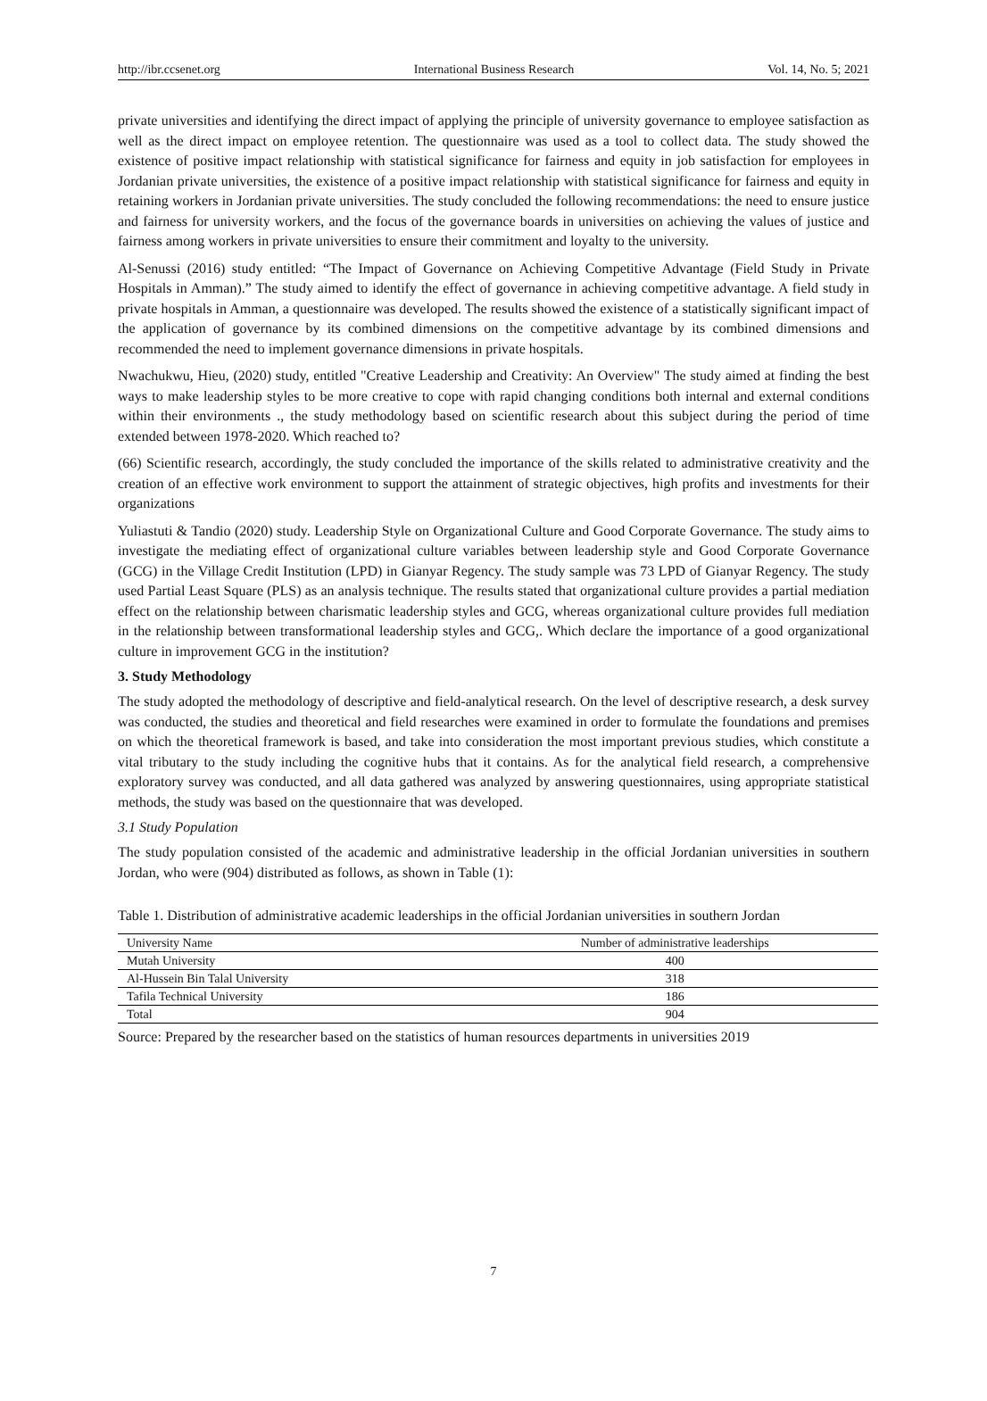http://ibr.ccsenet.org International Business Research Vol. 14, No. 5; 2021
private universities and identifying the direct impact of applying the principle of university governance to employee satisfaction as well as the direct impact on employee retention. The questionnaire was used as a tool to collect data. The study showed the existence of positive impact relationship with statistical significance for fairness and equity in job satisfaction for employees in Jordanian private universities, the existence of a positive impact relationship with statistical significance for fairness and equity in retaining workers in Jordanian private universities. The study concluded the following recommendations: the need to ensure justice and fairness for university workers, and the focus of the governance boards in universities on achieving the values of justice and fairness among workers in private universities to ensure their commitment and loyalty to the university.
Al-Senussi (2016) study entitled: “The Impact of Governance on Achieving Competitive Advantage (Field Study in Private Hospitals in Amman).” The study aimed to identify the effect of governance in achieving competitive advantage. A field study in private hospitals in Amman, a questionnaire was developed. The results showed the existence of a statistically significant impact of the application of governance by its combined dimensions on the competitive advantage by its combined dimensions and recommended the need to implement governance dimensions in private hospitals.
Nwachukwu, Hieu, (2020) study, entitled "Creative Leadership and Creativity: An Overview" The study aimed at finding the best ways to make leadership styles to be more creative to cope with rapid changing conditions both internal and external conditions within their environments ., the study methodology based on scientific research about this subject during the period of time extended between 1978-2020. Which reached to?
(66) Scientific research, accordingly, the study concluded the importance of the skills related to administrative creativity and the creation of an effective work environment to support the attainment of strategic objectives, high profits and investments for their organizations
Yuliastuti & Tandio (2020) study. Leadership Style on Organizational Culture and Good Corporate Governance. The study aims to investigate the mediating effect of organizational culture variables between leadership style and Good Corporate Governance (GCG) in the Village Credit Institution (LPD) in Gianyar Regency. The study sample was 73 LPD of Gianyar Regency. The study used Partial Least Square (PLS) as an analysis technique. The results stated that organizational culture provides a partial mediation effect on the relationship between charismatic leadership styles and GCG, whereas organizational culture provides full mediation in the relationship between transformational leadership styles and GCG,. Which declare the importance of a good organizational culture in improvement GCG in the institution?
3. Study Methodology
The study adopted the methodology of descriptive and field-analytical research. On the level of descriptive research, a desk survey was conducted, the studies and theoretical and field researches were examined in order to formulate the foundations and premises on which the theoretical framework is based, and take into consideration the most important previous studies, which constitute a vital tributary to the study including the cognitive hubs that it contains. As for the analytical field research, a comprehensive exploratory survey was conducted, and all data gathered was analyzed by answering questionnaires, using appropriate statistical methods, the study was based on the questionnaire that was developed.
3.1 Study Population
The study population consisted of the academic and administrative leadership in the official Jordanian universities in southern Jordan, who were (904) distributed as follows, as shown in Table (1):
Table 1. Distribution of administrative academic leaderships in the official Jordanian universities in southern Jordan
| University Name | Number of administrative leaderships |
| --- | --- |
| Mutah University | 400 |
| Al-Hussein Bin Talal University | 318 |
| Tafila Technical University | 186 |
| Total | 904 |
Source: Prepared by the researcher based on the statistics of human resources departments in universities 2019
7